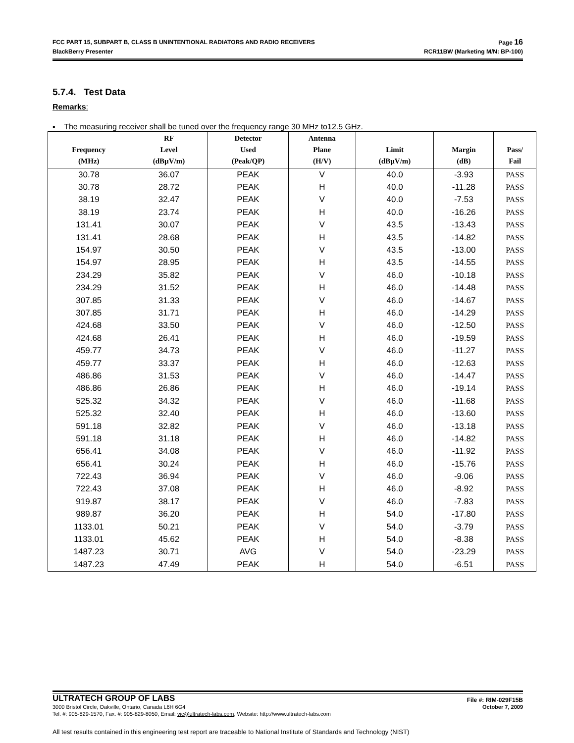FCC PART 15, SUBPART B, CLASS B UNINTENTIONAL RADIATORS AND RADIO RECEIVERS Page 16
BlackBerry Presenter RCR11BW (Marketing M/N: BP-100)
5.7.4. Test Data
Remarks:
▪ The measuring receiver shall be tuned over the frequency range 30 MHz to12.5 GHz.
| Frequency (MHz) | RF Level (dBµV/m) | Detector Used (Peak/QP) | Antenna Plane (H/V) | Limit (dBµV/m) | Margin (dB) | Pass/ Fail |
| --- | --- | --- | --- | --- | --- | --- |
| 30.78 | 36.07 | PEAK | V | 40.0 | -3.93 | PASS |
| 30.78 | 28.72 | PEAK | H | 40.0 | -11.28 | PASS |
| 38.19 | 32.47 | PEAK | V | 40.0 | -7.53 | PASS |
| 38.19 | 23.74 | PEAK | H | 40.0 | -16.26 | PASS |
| 131.41 | 30.07 | PEAK | V | 43.5 | -13.43 | PASS |
| 131.41 | 28.68 | PEAK | H | 43.5 | -14.82 | PASS |
| 154.97 | 30.50 | PEAK | V | 43.5 | -13.00 | PASS |
| 154.97 | 28.95 | PEAK | H | 43.5 | -14.55 | PASS |
| 234.29 | 35.82 | PEAK | V | 46.0 | -10.18 | PASS |
| 234.29 | 31.52 | PEAK | H | 46.0 | -14.48 | PASS |
| 307.85 | 31.33 | PEAK | V | 46.0 | -14.67 | PASS |
| 307.85 | 31.71 | PEAK | H | 46.0 | -14.29 | PASS |
| 424.68 | 33.50 | PEAK | V | 46.0 | -12.50 | PASS |
| 424.68 | 26.41 | PEAK | H | 46.0 | -19.59 | PASS |
| 459.77 | 34.73 | PEAK | V | 46.0 | -11.27 | PASS |
| 459.77 | 33.37 | PEAK | H | 46.0 | -12.63 | PASS |
| 486.86 | 31.53 | PEAK | V | 46.0 | -14.47 | PASS |
| 486.86 | 26.86 | PEAK | H | 46.0 | -19.14 | PASS |
| 525.32 | 34.32 | PEAK | V | 46.0 | -11.68 | PASS |
| 525.32 | 32.40 | PEAK | H | 46.0 | -13.60 | PASS |
| 591.18 | 32.82 | PEAK | V | 46.0 | -13.18 | PASS |
| 591.18 | 31.18 | PEAK | H | 46.0 | -14.82 | PASS |
| 656.41 | 34.08 | PEAK | V | 46.0 | -11.92 | PASS |
| 656.41 | 30.24 | PEAK | H | 46.0 | -15.76 | PASS |
| 722.43 | 36.94 | PEAK | V | 46.0 | -9.06 | PASS |
| 722.43 | 37.08 | PEAK | H | 46.0 | -8.92 | PASS |
| 919.87 | 38.17 | PEAK | V | 46.0 | -7.83 | PASS |
| 989.87 | 36.20 | PEAK | H | 54.0 | -17.80 | PASS |
| 1133.01 | 50.21 | PEAK | V | 54.0 | -3.79 | PASS |
| 1133.01 | 45.62 | PEAK | H | 54.0 | -8.38 | PASS |
| 1487.23 | 30.71 | AVG | V | 54.0 | -23.29 | PASS |
| 1487.23 | 47.49 | PEAK | H | 54.0 | -6.51 | PASS |
ULTRATECH GROUP OF LABS File #: RIM-029F15B
3000 Bristol Circle, Oakville, Ontario, Canada L6H 6G4 October 7, 2009
Tel. #: 905-829-1570, Fax. #: 905-829-8050, Email: vic@ultratech-labs.com, Website: http://www.ultratech-labs.com
All test results contained in this engineering test report are traceable to National Institute of Standards and Technology (NIST)